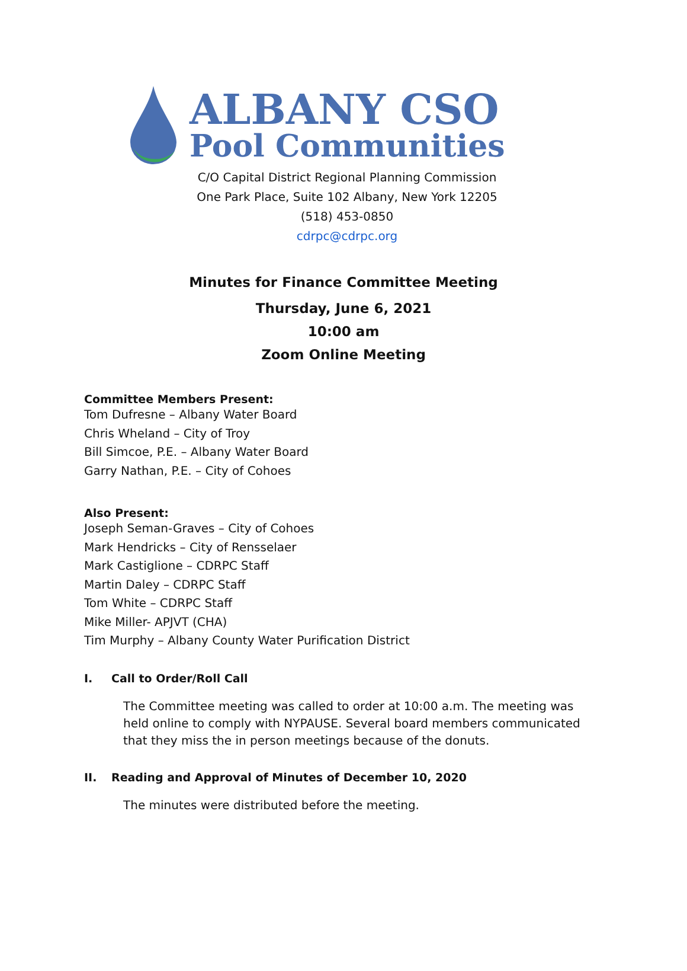ALBANY CSO
Pool Communities
C/O Capital District Regional Planning Commission
One Park Place, Suite 102 Albany, New York 12205
(518) 453-0850
cdrpc@cdrpc.org
Minutes for Finance Committee Meeting
Thursday, June 6, 2021
10:00 am
Zoom Online Meeting
Committee Members Present:
Tom Dufresne – Albany Water Board
Chris Wheland – City of Troy
Bill Simcoe, P.E. – Albany Water Board
Garry Nathan, P.E. – City of Cohoes
Also Present:
Joseph Seman-Graves – City of Cohoes
Mark Hendricks – City of Rensselaer
Mark Castiglione – CDRPC Staff
Martin Daley – CDRPC Staff
Tom White – CDRPC Staff
Mike Miller- APJVT (CHA)
Tim Murphy – Albany County Water Purification District
I. Call to Order/Roll Call
The Committee meeting was called to order at 10:00 a.m. The meeting was held online to comply with NYPAUSE. Several board members communicated that they miss the in person meetings because of the donuts.
II. Reading and Approval of Minutes of December 10, 2020
The minutes were distributed before the meeting.